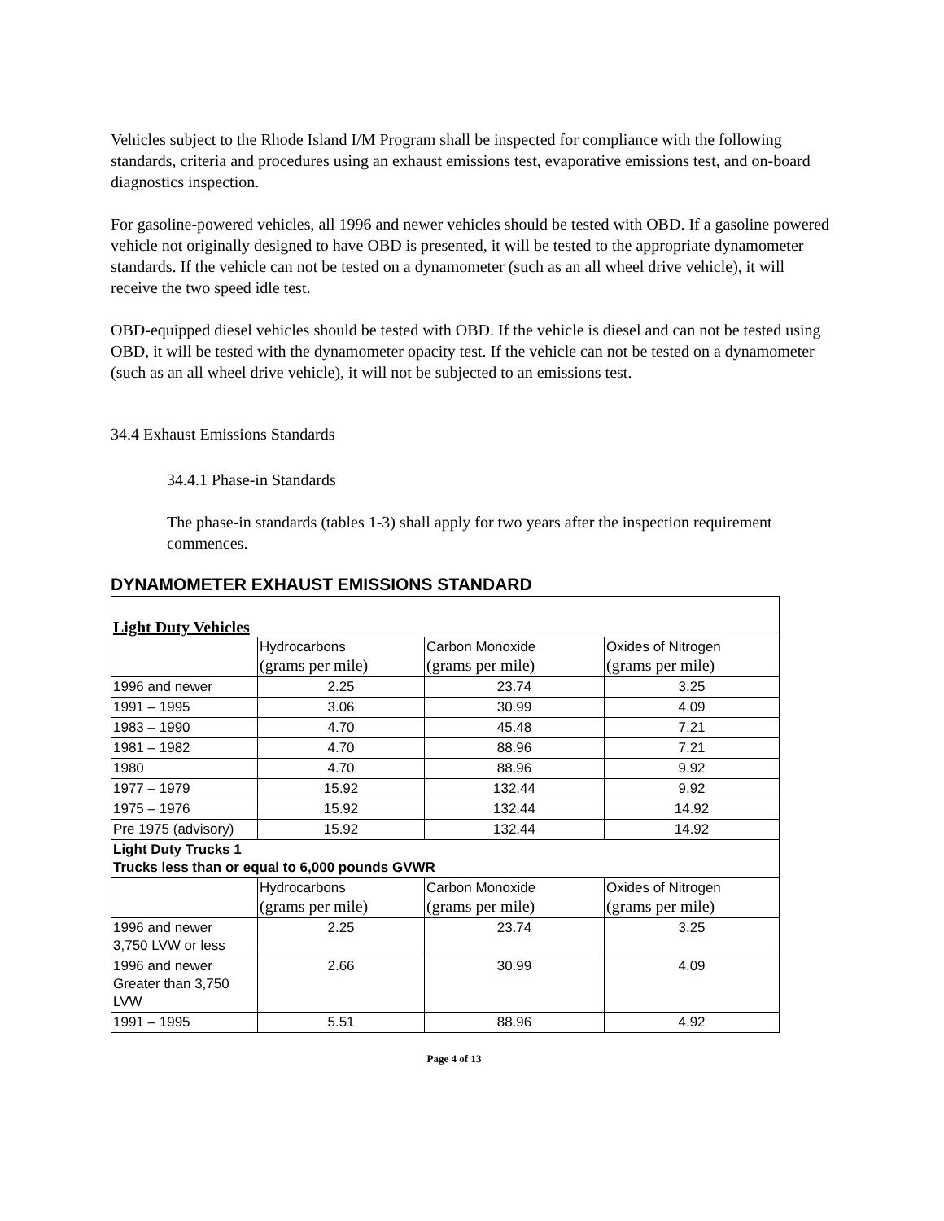Vehicles subject to the Rhode Island I/M Program shall be inspected for compliance with the following standards, criteria and procedures using an exhaust emissions test, evaporative emissions test, and on-board diagnostics inspection.
For gasoline-powered vehicles, all 1996 and newer vehicles should be tested with OBD. If a gasoline powered vehicle not originally designed to have OBD is presented, it will be tested to the appropriate dynamometer standards. If the vehicle can not be tested on a dynamometer (such as an all wheel drive vehicle), it will receive the two speed idle test.
OBD-equipped diesel vehicles should be tested with OBD. If the vehicle is diesel and can not be tested using OBD, it will be tested with the dynamometer opacity test. If the vehicle can not be tested on a dynamometer (such as an all wheel drive vehicle), it will not be subjected to an emissions test.
34.4 Exhaust Emissions Standards
34.4.1 Phase-in Standards
The phase-in standards (tables 1-3) shall apply for two years after the inspection requirement commences.
DYNAMOMETER EXHAUST EMISSIONS STANDARD
| Light Duty Vehicles | | | |
| | Hydrocarbons (grams per mile) | Carbon Monoxide (grams per mile) | Oxides of Nitrogen (grams per mile) |
| 1996 and newer | 2.25 | 23.74 | 3.25 |
| 1991 – 1995 | 3.06 | 30.99 | 4.09 |
| 1983 – 1990 | 4.70 | 45.48 | 7.21 |
| 1981 – 1982 | 4.70 | 88.96 | 7.21 |
| 1980 | 4.70 | 88.96 | 9.92 |
| 1977 – 1979 | 15.92 | 132.44 | 9.92 |
| 1975 – 1976 | 15.92 | 132.44 | 14.92 |
| Pre 1975 (advisory) | 15.92 | 132.44 | 14.92 |
| Light Duty Trucks 1 Trucks less than or equal to 6,000 pounds GVWR | | | |
| | Hydrocarbons (grams per mile) | Carbon Monoxide (grams per mile) | Oxides of Nitrogen (grams per mile) |
| 1996 and newer 3,750 LVW or less | 2.25 | 23.74 | 3.25 |
| 1996 and newer Greater than 3,750 LVW | 2.66 | 30.99 | 4.09 |
| 1991 – 1995 | 5.51 | 88.96 | 4.92 |
Page 4 of 13